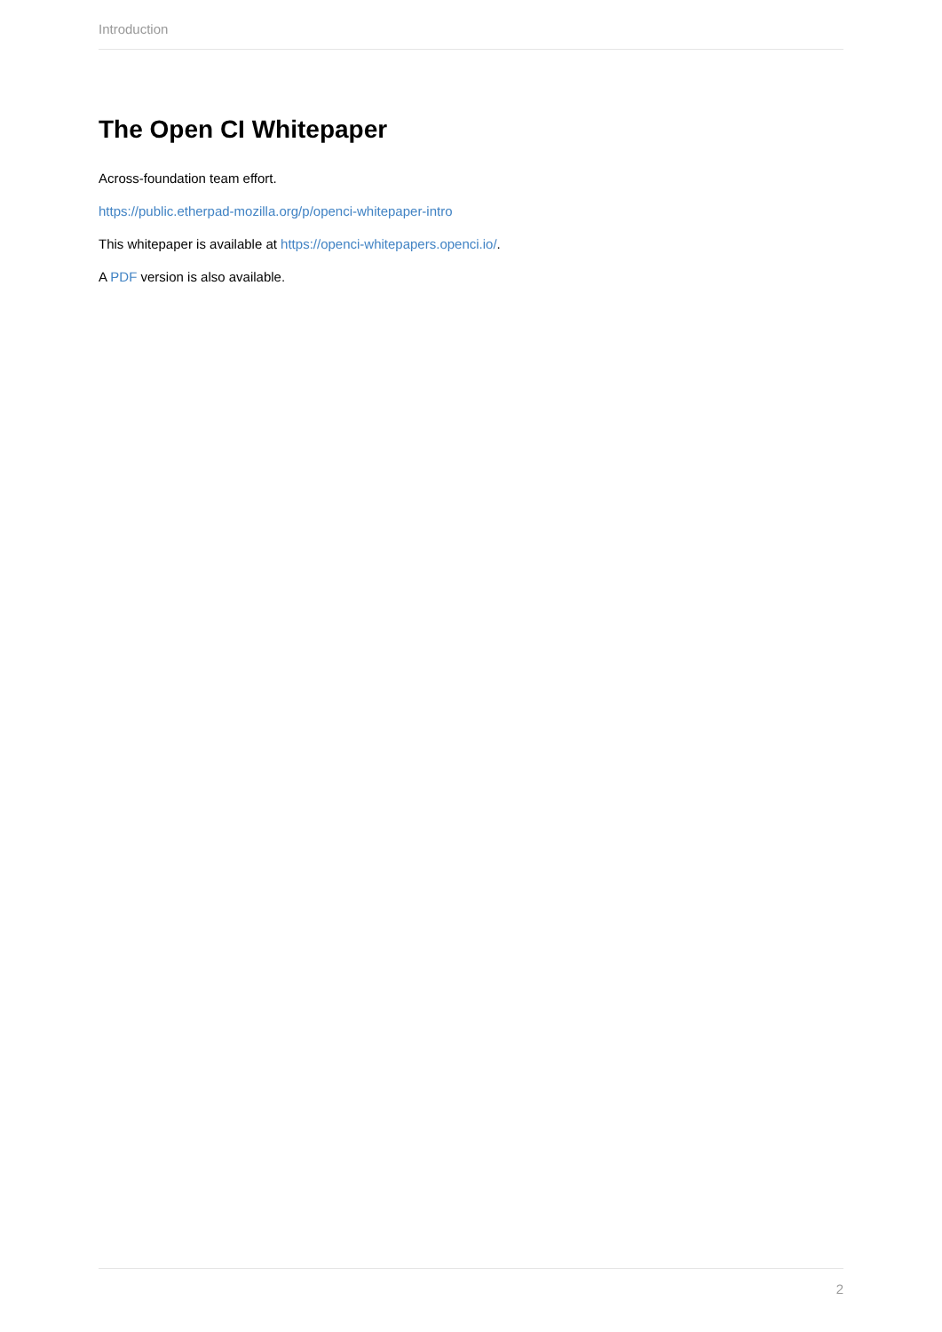Introduction
The Open CI Whitepaper
Across-foundation team effort.
https://public.etherpad-mozilla.org/p/openci-whitepaper-intro
This whitepaper is available at https://openci-whitepapers.openci.io/.
A PDF version is also available.
2